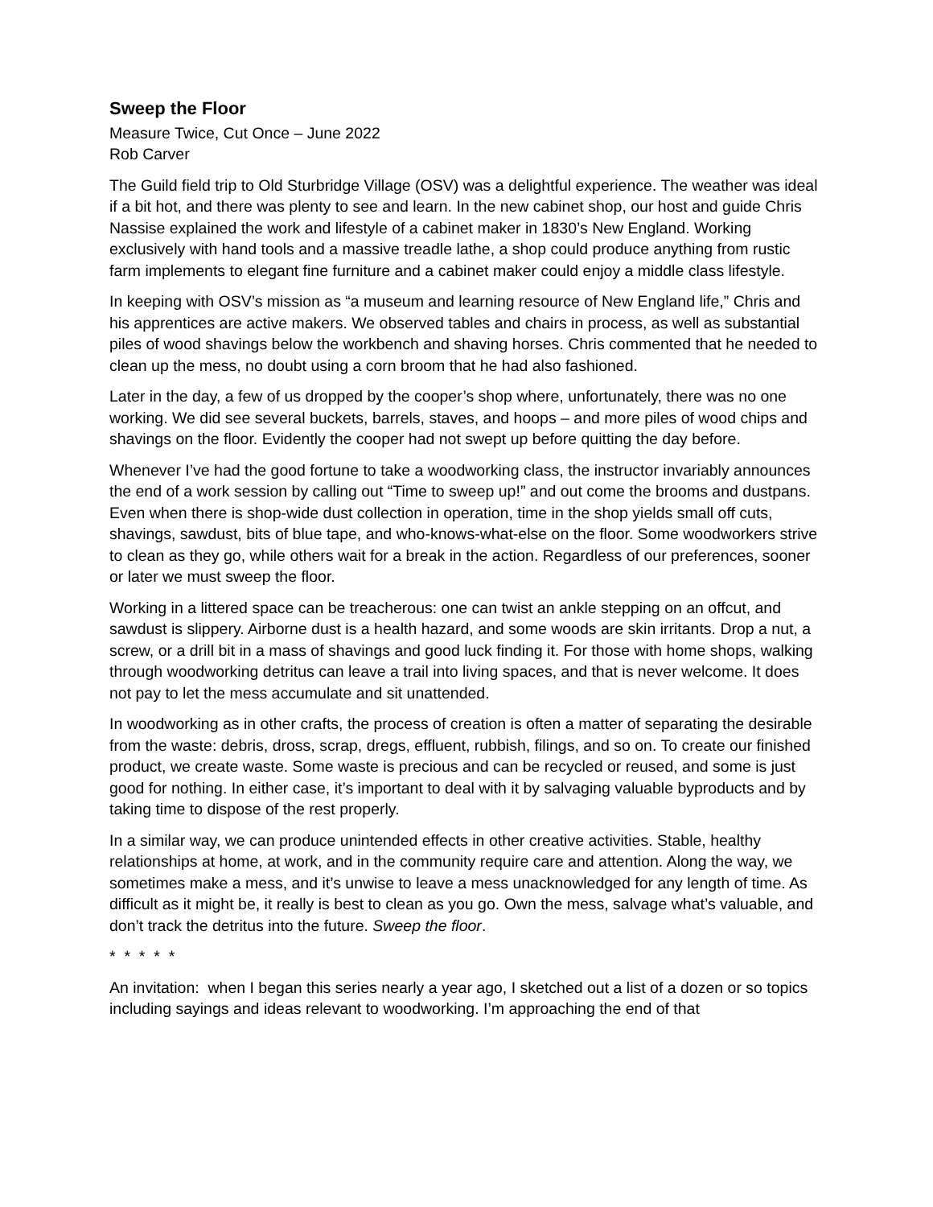Sweep the Floor
Measure Twice, Cut Once – June 2022
Rob Carver
The Guild field trip to Old Sturbridge Village (OSV) was a delightful experience. The weather was ideal if a bit hot, and there was plenty to see and learn. In the new cabinet shop, our host and guide Chris Nassise explained the work and lifestyle of a cabinet maker in 1830’s New England. Working exclusively with hand tools and a massive treadle lathe, a shop could produce anything from rustic farm implements to elegant fine furniture and a cabinet maker could enjoy a middle class lifestyle.
In keeping with OSV’s mission as “a museum and learning resource of New England life,” Chris and his apprentices are active makers. We observed tables and chairs in process, as well as substantial piles of wood shavings below the workbench and shaving horses. Chris commented that he needed to clean up the mess, no doubt using a corn broom that he had also fashioned.
Later in the day, a few of us dropped by the cooper’s shop where, unfortunately, there was no one working. We did see several buckets, barrels, staves, and hoops – and more piles of wood chips and shavings on the floor. Evidently the cooper had not swept up before quitting the day before.
Whenever I’ve had the good fortune to take a woodworking class, the instructor invariably announces the end of a work session by calling out “Time to sweep up!” and out come the brooms and dustpans. Even when there is shop-wide dust collection in operation, time in the shop yields small off cuts, shavings, sawdust, bits of blue tape, and who-knows-what-else on the floor. Some woodworkers strive to clean as they go, while others wait for a break in the action. Regardless of our preferences, sooner or later we must sweep the floor.
Working in a littered space can be treacherous: one can twist an ankle stepping on an offcut, and sawdust is slippery. Airborne dust is a health hazard, and some woods are skin irritants. Drop a nut, a screw, or a drill bit in a mass of shavings and good luck finding it. For those with home shops, walking through woodworking detritus can leave a trail into living spaces, and that is never welcome. It does not pay to let the mess accumulate and sit unattended.
In woodworking as in other crafts, the process of creation is often a matter of separating the desirable from the waste: debris, dross, scrap, dregs, effluent, rubbish, filings, and so on. To create our finished product, we create waste. Some waste is precious and can be recycled or reused, and some is just good for nothing. In either case, it’s important to deal with it by salvaging valuable byproducts and by taking time to dispose of the rest properly.
In a similar way, we can produce unintended effects in other creative activities. Stable, healthy relationships at home, at work, and in the community require care and attention. Along the way, we sometimes make a mess, and it’s unwise to leave a mess unacknowledged for any length of time. As difficult as it might be, it really is best to clean as you go. Own the mess, salvage what’s valuable, and don’t track the detritus into the future. Sweep the floor.
* * * * *
An invitation: when I began this series nearly a year ago, I sketched out a list of a dozen or so topics including sayings and ideas relevant to woodworking. I’m approaching the end of that